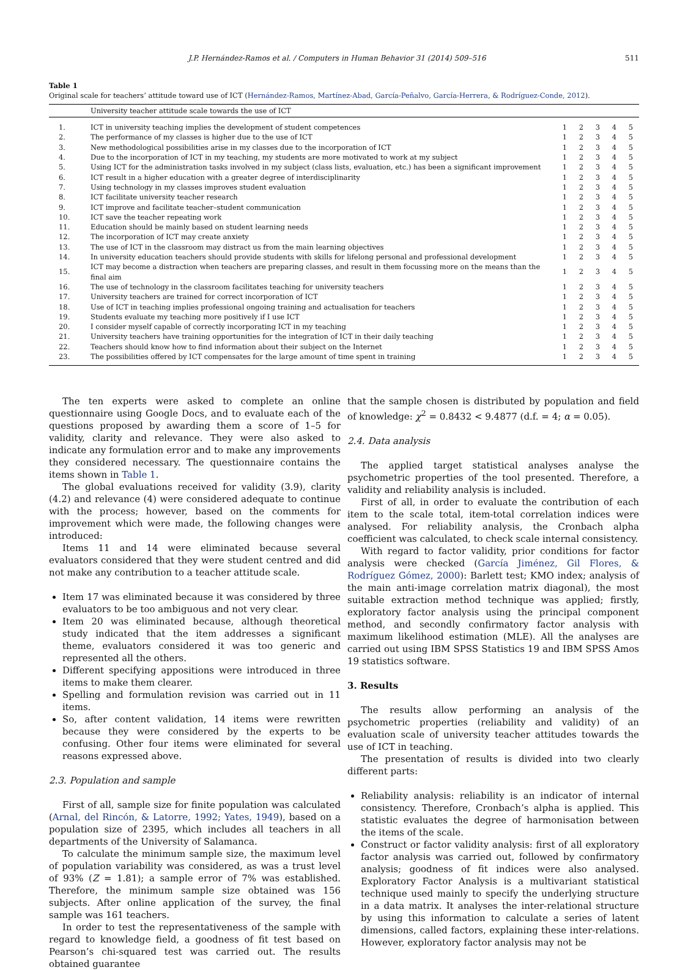J.P. Hernández-Ramos et al. / Computers in Human Behavior 31 (2014) 509–516 511
Table 1
Original scale for teachers’ attitude toward use of ICT (Hernández-Ramos, Martínez-Abad, García-Peñalvo, García-Herrera, & Rodríguez-Conde, 2012).
| | University teacher attitude scale towards the use of ICT | | | | | |
| --- | --- | --- | --- | --- | --- | --- |
| 1. | ICT in university teaching implies the development of student competences | 1 | 2 | 3 | 4 | 5 |
| 2. | The performance of my classes is higher due to the use of ICT | 1 | 2 | 3 | 4 | 5 |
| 3. | New methodological possibilities arise in my classes due to the incorporation of ICT | 1 | 2 | 3 | 4 | 5 |
| 4. | Due to the incorporation of ICT in my teaching, my students are more motivated to work at my subject | 1 | 2 | 3 | 4 | 5 |
| 5. | Using ICT for the administration tasks involved in my subject (class lists, evaluation, etc.) has been a significant improvement | 1 | 2 | 3 | 4 | 5 |
| 6. | ICT result in a higher education with a greater degree of interdisciplinarity | 1 | 2 | 3 | 4 | 5 |
| 7. | Using technology in my classes improves student evaluation | 1 | 2 | 3 | 4 | 5 |
| 8. | ICT facilitate university teacher research | 1 | 2 | 3 | 4 | 5 |
| 9. | ICT improve and facilitate teacher–student communication | 1 | 2 | 3 | 4 | 5 |
| 10. | ICT save the teacher repeating work | 1 | 2 | 3 | 4 | 5 |
| 11. | Education should be mainly based on student learning needs | 1 | 2 | 3 | 4 | 5 |
| 12. | The incorporation of ICT may create anxiety | 1 | 2 | 3 | 4 | 5 |
| 13. | The use of ICT in the classroom may distract us from the main learning objectives | 1 | 2 | 3 | 4 | 5 |
| 14. | In university education teachers should provide students with skills for lifelong personal and professional development | 1 | 2 | 3 | 4 | 5 |
| 15. | ICT may become a distraction when teachers are preparing classes, and result in them focussing more on the means than the final aim | 1 | 2 | 3 | 4 | 5 |
| 16. | The use of technology in the classroom facilitates teaching for university teachers | 1 | 2 | 3 | 4 | 5 |
| 17. | University teachers are trained for correct incorporation of ICT | 1 | 2 | 3 | 4 | 5 |
| 18. | Use of ICT in teaching implies professional ongoing training and actualisation for teachers | 1 | 2 | 3 | 4 | 5 |
| 19. | Students evaluate my teaching more positively if I use ICT | 1 | 2 | 3 | 4 | 5 |
| 20. | I consider myself capable of correctly incorporating ICT in my teaching | 1 | 2 | 3 | 4 | 5 |
| 21. | University teachers have training opportunities for the integration of ICT in their daily teaching | 1 | 2 | 3 | 4 | 5 |
| 22. | Teachers should know how to find information about their subject on the Internet | 1 | 2 | 3 | 4 | 5 |
| 23. | The possibilities offered by ICT compensates for the large amount of time spent in training | 1 | 2 | 3 | 4 | 5 |
The ten experts were asked to complete an online questionnaire using Google Docs, and to evaluate each of the questions proposed by awarding them a score of 1–5 for validity, clarity and relevance. They were also asked to indicate any formulation error and to make any improvements they considered necessary. The questionnaire contains the items shown in Table 1.
The global evaluations received for validity (3.9), clarity (4.2) and relevance (4) were considered adequate to continue with the process; however, based on the comments for improvement which were made, the following changes were introduced:
Items 11 and 14 were eliminated because several evaluators considered that they were student centred and did not make any contribution to a teacher attitude scale.
Item 17 was eliminated because it was considered by three evaluators to be too ambiguous and not very clear.
Item 20 was eliminated because, although theoretical study indicated that the item addresses a significant theme, evaluators considered it was too generic and represented all the others.
Different specifying appositions were introduced in three items to make them clearer.
Spelling and formulation revision was carried out in 11 items.
So, after content validation, 14 items were rewritten because they were considered by the experts to be confusing. Other four items were eliminated for several reasons expressed above.
2.3. Population and sample
First of all, sample size for finite population was calculated (Arnal, del Rincón, & Latorre, 1992; Yates, 1949), based on a population size of 2395, which includes all teachers in all departments of the University of Salamanca.
To calculate the minimum sample size, the maximum level of population variability was considered, as was a trust level of 93% (Z = 1.81); a sample error of 7% was established. Therefore, the minimum sample size obtained was 156 subjects. After online application of the survey, the final sample was 161 teachers.
In order to test the representativeness of the sample with regard to knowledge field, a goodness of fit test based on Pearson’s chi-squared test was carried out. The results obtained guarantee
that the sample chosen is distributed by population and field of knowledge: χ<sup>2</sup> = 0.8432 < 9.4877 (d.f. = 4; α = 0.05).
2.4. Data analysis
The applied target statistical analyses analyse the psychometric properties of the tool presented. Therefore, a validity and reliability analysis is included.
First of all, in order to evaluate the contribution of each item to the scale total, item-total correlation indices were analysed. For reliability analysis, the Cronbach alpha coefficient was calculated, to check scale internal consistency.
With regard to factor validity, prior conditions for factor analysis were checked (García Jiménez, Gil Flores, & Rodríguez Gómez, 2000): Barlett test; KMO index; analysis of the main anti-image correlation matrix diagonal), the most suitable extraction method technique was applied; firstly, exploratory factor analysis using the principal component method, and secondly confirmatory factor analysis with maximum likelihood estimation (MLE). All the analyses are carried out using IBM SPSS Statistics 19 and IBM SPSS Amos 19 statistics software.
3. Results
The results allow performing an analysis of the psychometric properties (reliability and validity) of an evaluation scale of university teacher attitudes towards the use of ICT in teaching.
The presentation of results is divided into two clearly different parts:
Reliability analysis: reliability is an indicator of internal consistency. Therefore, Cronbach’s alpha is applied. This statistic evaluates the degree of harmonisation between the items of the scale.
Construct or factor validity analysis: first of all exploratory factor analysis was carried out, followed by confirmatory analysis; goodness of fit indices were also analysed. Exploratory Factor Analysis is a multivariant statistical technique used mainly to specify the underlying structure in a data matrix. It analyses the inter-relational structure by using this information to calculate a series of latent dimensions, called factors, explaining these inter-relations. However, exploratory factor analysis may not be